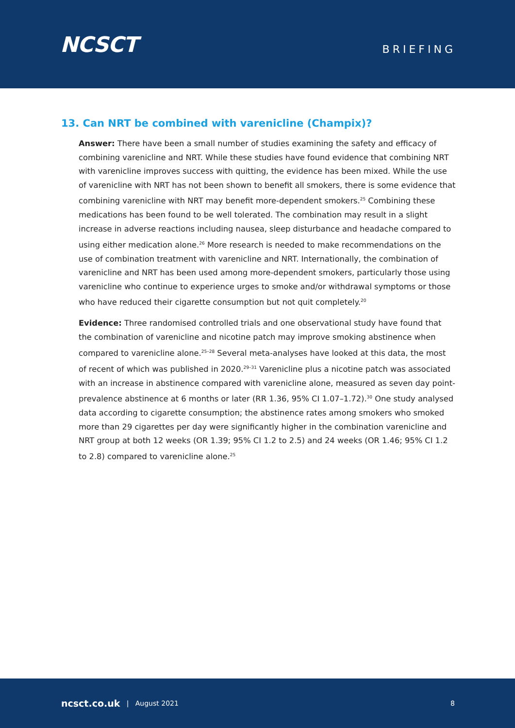NCSCT
BRIEFING
13. Can NRT be combined with varenicline (Champix)?
Answer: There have been a small number of studies examining the safety and efficacy of combining varenicline and NRT. While these studies have found evidence that combining NRT with varenicline improves success with quitting, the evidence has been mixed. While the use of varenicline with NRT has not been shown to benefit all smokers, there is some evidence that combining varenicline with NRT may benefit more-dependent smokers.<sup>25</sup> Combining these medications has been found to be well tolerated. The combination may result in a slight increase in adverse reactions including nausea, sleep disturbance and headache compared to using either medication alone.<sup>26</sup> More research is needed to make recommendations on the use of combination treatment with varenicline and NRT. Internationally, the combination of varenicline and NRT has been used among more-dependent smokers, particularly those using varenicline who continue to experience urges to smoke and/or withdrawal symptoms or those who have reduced their cigarette consumption but not quit completely.<sup>20</sup>
Evidence: Three randomised controlled trials and one observational study have found that the combination of varenicline and nicotine patch may improve smoking abstinence when compared to varenicline alone.<sup>25–28</sup> Several meta-analyses have looked at this data, the most of recent of which was published in 2020.<sup>29–31</sup> Varenicline plus a nicotine patch was associated with an increase in abstinence compared with varenicline alone, measured as seven day point-prevalence abstinence at 6 months or later (RR 1.36, 95% CI 1.07–1.72).<sup>30</sup> One study analysed data according to cigarette consumption; the abstinence rates among smokers who smoked more than 29 cigarettes per day were significantly higher in the combination varenicline and NRT group at both 12 weeks (OR 1.39; 95% CI 1.2 to 2.5) and 24 weeks (OR 1.46; 95% CI 1.2 to 2.8) compared to varenicline alone.<sup>25</sup>
ncsct.co.uk | August 2021 8